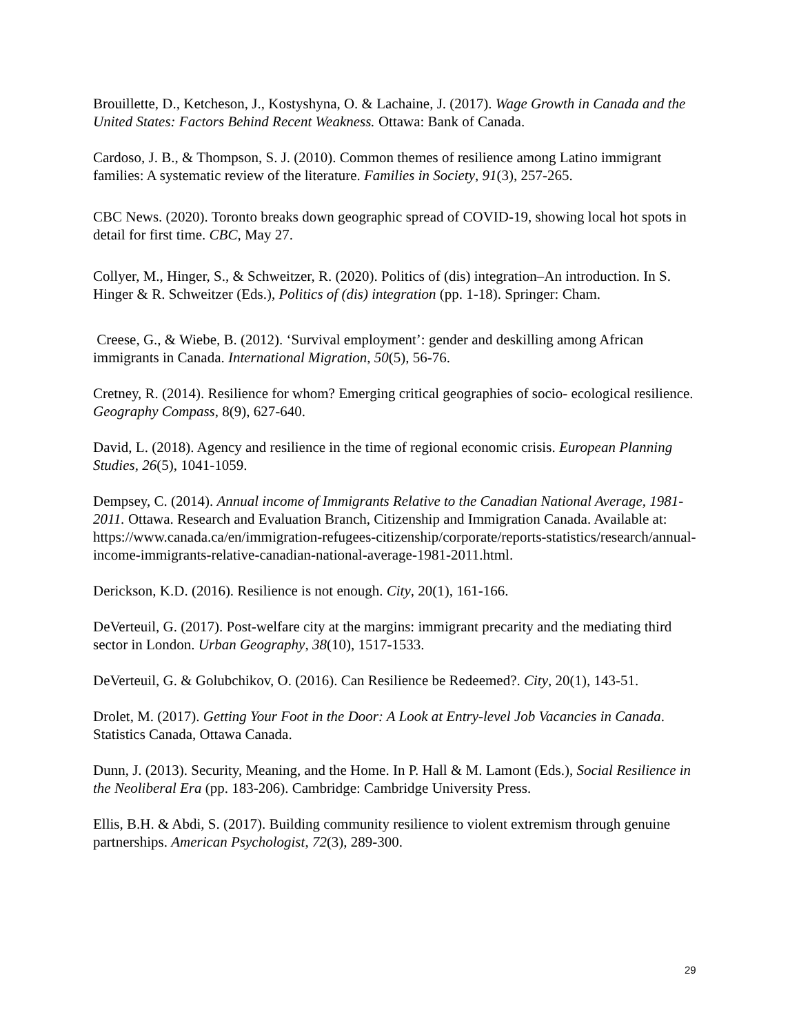Brouillette, D., Ketcheson, J., Kostyshyna, O. & Lachaine, J. (2017). Wage Growth in Canada and the United States: Factors Behind Recent Weakness. Ottawa: Bank of Canada.
Cardoso, J. B., & Thompson, S. J. (2010). Common themes of resilience among Latino immigrant families: A systematic review of the literature. Families in Society, 91(3), 257-265.
CBC News. (2020). Toronto breaks down geographic spread of COVID-19, showing local hot spots in detail for first time. CBC, May 27.
Collyer, M., Hinger, S., & Schweitzer, R. (2020). Politics of (dis) integration–An introduction. In S. Hinger & R. Schweitzer (Eds.), Politics of (dis) integration (pp. 1-18). Springer: Cham.
Creese, G., & Wiebe, B. (2012). ‘Survival employment’: gender and deskilling among African immigrants in Canada. International Migration, 50(5), 56-76.
Cretney, R. (2014). Resilience for whom? Emerging critical geographies of socio- ecological resilience. Geography Compass, 8(9), 627-640.
David, L. (2018). Agency and resilience in the time of regional economic crisis. European Planning Studies, 26(5), 1041-1059.
Dempsey, C. (2014). Annual income of Immigrants Relative to the Canadian National Average, 1981-2011. Ottawa. Research and Evaluation Branch, Citizenship and Immigration Canada. Available at: https://www.canada.ca/en/immigration-refugees-citizenship/corporate/reports-statistics/research/annual-income-immigrants-relative-canadian-national-average-1981-2011.html.
Derickson, K.D. (2016). Resilience is not enough. City, 20(1), 161-166.
DeVerteuil, G. (2017). Post-welfare city at the margins: immigrant precarity and the mediating third sector in London. Urban Geography, 38(10), 1517-1533.
DeVerteuil, G. & Golubchikov, O. (2016). Can Resilience be Redeemed?. City, 20(1), 143-51.
Drolet, M. (2017). Getting Your Foot in the Door: A Look at Entry-level Job Vacancies in Canada. Statistics Canada, Ottawa Canada.
Dunn, J. (2013). Security, Meaning, and the Home. In P. Hall & M. Lamont (Eds.), Social Resilience in the Neoliberal Era (pp. 183-206). Cambridge: Cambridge University Press.
Ellis, B.H. & Abdi, S. (2017). Building community resilience to violent extremism through genuine partnerships. American Psychologist, 72(3), 289-300.
29